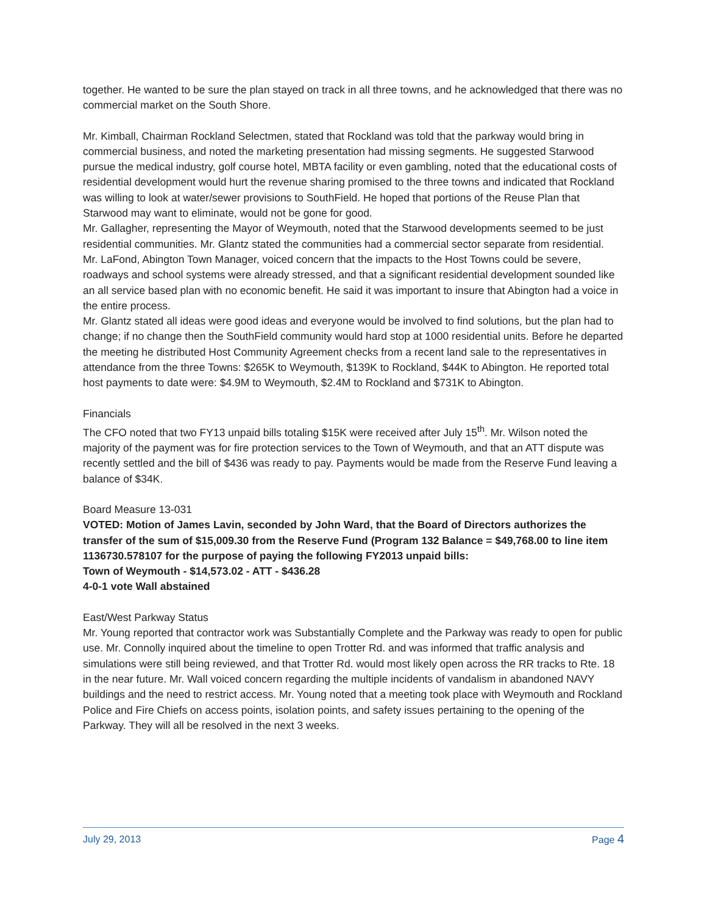together. He wanted to be sure the plan stayed on track in all three towns, and he acknowledged that there was no commercial market on the South Shore.
Mr. Kimball, Chairman Rockland Selectmen, stated that Rockland was told that the parkway would bring in commercial business, and noted the marketing presentation had missing segments. He suggested Starwood pursue the medical industry, golf course hotel, MBTA facility or even gambling, noted that the educational costs of residential development would hurt the revenue sharing promised to the three towns and indicated that Rockland was willing to look at water/sewer provisions to SouthField. He hoped that portions of the Reuse Plan that Starwood may want to eliminate, would not be gone for good.
Mr. Gallagher, representing the Mayor of Weymouth, noted that the Starwood developments seemed to be just residential communities. Mr. Glantz stated the communities had a commercial sector separate from residential.
Mr. LaFond, Abington Town Manager, voiced concern that the impacts to the Host Towns could be severe, roadways and school systems were already stressed, and that a significant residential development sounded like an all service based plan with no economic benefit. He said it was important to insure that Abington had a voice in the entire process.
Mr. Glantz stated all ideas were good ideas and everyone would be involved to find solutions, but the plan had to change; if no change then the SouthField community would hard stop at 1000 residential units. Before he departed the meeting he distributed Host Community Agreement checks from a recent land sale to the representatives in attendance from the three Towns: $265K to Weymouth, $139K to Rockland, $44K to Abington. He reported total host payments to date were: $4.9M to Weymouth, $2.4M to Rockland and $731K to Abington.
Financials
The CFO noted that two FY13 unpaid bills totaling $15K were received after July 15<sup>th</sup>. Mr. Wilson noted the majority of the payment was for fire protection services to the Town of Weymouth, and that an ATT dispute was recently settled and the bill of $436 was ready to pay. Payments would be made from the Reserve Fund leaving a balance of $34K.
Board Measure 13-031
VOTED: Motion of James Lavin, seconded by John Ward, that the Board of Directors authorizes the transfer of the sum of $15,009.30 from the Reserve Fund (Program 132 Balance = $49,768.00 to line item 1136730.578107 for the purpose of paying the following FY2013 unpaid bills:
Town of Weymouth - $14,573.02 - ATT - $436.28
4-0-1 vote Wall abstained
East/West Parkway Status
Mr. Young reported that contractor work was Substantially Complete and the Parkway was ready to open for public use. Mr. Connolly inquired about the timeline to open Trotter Rd. and was informed that traffic analysis and simulations were still being reviewed, and that Trotter Rd. would most likely open across the RR tracks to Rte. 18 in the near future. Mr. Wall voiced concern regarding the multiple incidents of vandalism in abandoned NAVY buildings and the need to restrict access. Mr. Young noted that a meeting took place with Weymouth and Rockland Police and Fire Chiefs on access points, isolation points, and safety issues pertaining to the opening of the Parkway. They will all be resolved in the next 3 weeks.
July 29, 2013 Page 4